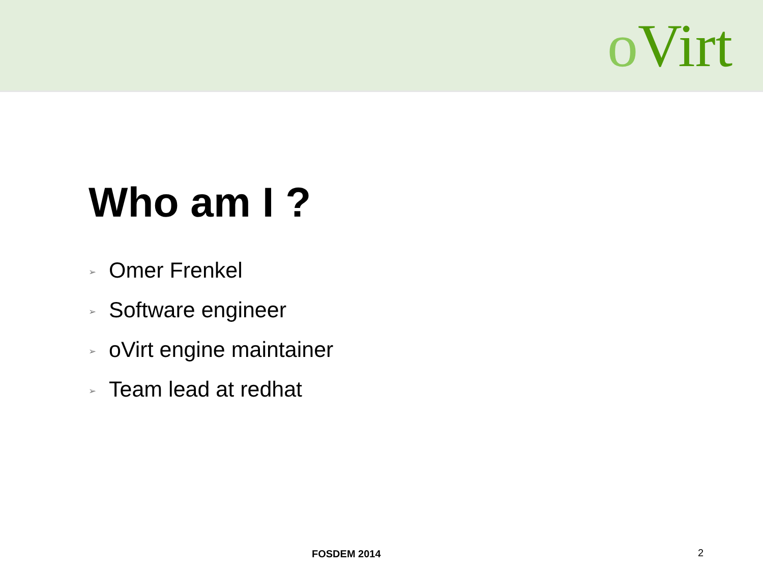o Virt
Who am I ?
➢ Omer Frenkel
➢ Software engineer
➢ oVirt engine maintainer
➢ Team lead at redhat
FOSDEM 2014 2